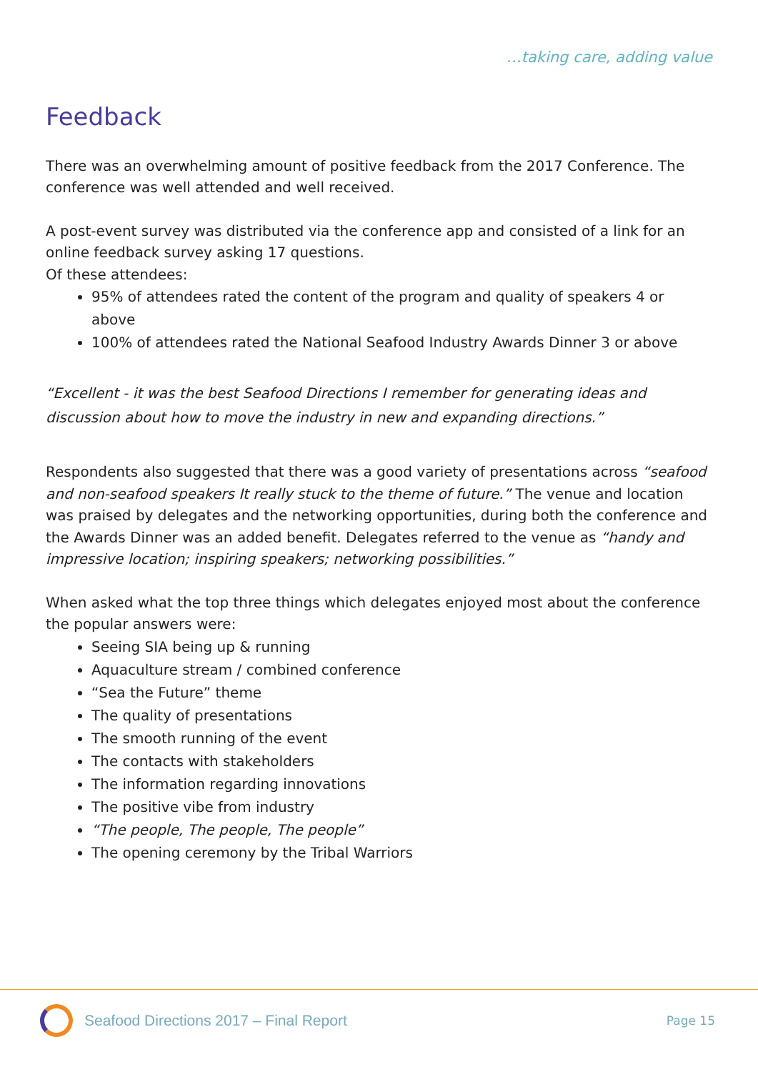…taking care, adding value
Feedback
There was an overwhelming amount of positive feedback from the 2017 Conference. The conference was well attended and well received.
A post-event survey was distributed via the conference app and consisted of a link for an online feedback survey asking 17 questions.
Of these attendees:
95% of attendees rated the content of the program and quality of speakers 4 or above
100% of attendees rated the National Seafood Industry Awards Dinner 3 or above
“Excellent - it was the best Seafood Directions I remember for generating ideas and discussion about how to move the industry in new and expanding directions.”
Respondents also suggested that there was a good variety of presentations across “seafood and non-seafood speakers It really stuck to the theme of future.” The venue and location was praised by delegates and the networking opportunities, during both the conference and the Awards Dinner was an added benefit. Delegates referred to the venue as “handy and impressive location; inspiring speakers; networking possibilities.”
When asked what the top three things which delegates enjoyed most about the conference the popular answers were:
Seeing SIA being up & running
Aquaculture stream / combined conference
“Sea the Future” theme
The quality of presentations
The smooth running of the event
The contacts with stakeholders
The information regarding innovations
The positive vibe from industry
“The people, The people, The people”
The opening ceremony by the Tribal Warriors
Seafood Directions 2017 – Final Report
Page 15